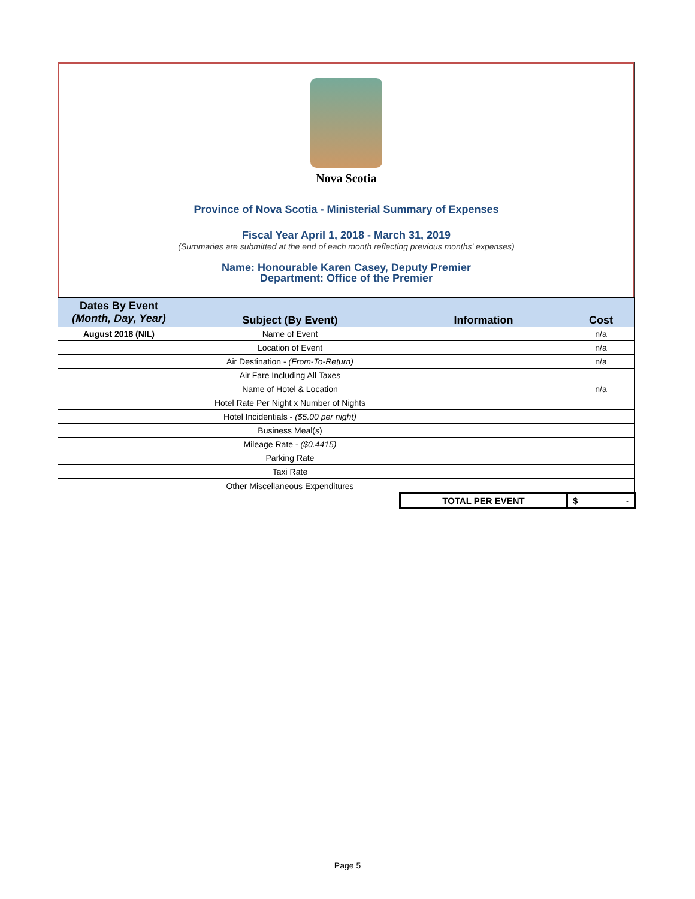Nova Scotia
Province of Nova Scotia - Ministerial Summary of Expenses
Fiscal Year April 1, 2018 - March 31, 2019
(Summaries are submitted at the end of each month reflecting previous months' expenses)
Name: Honourable Karen Casey, Deputy Premier
Department: Office of the Premier
| Dates By Event (Month, Day, Year) | Subject (By Event) | Information | Cost |
| --- | --- | --- | --- |
| August 2018 (NIL) | Name of Event | | n/a |
| | Location of Event | | n/a |
| | Air Destination - (From-To-Return) | | n/a |
| | Air Fare Including All Taxes | | |
| | Name of Hotel & Location | | n/a |
| | Hotel Rate Per Night x Number of Nights | | |
| | Hotel Incidentials - ($5.00 per night) | | |
| | Business Meal(s) | | |
| | Mileage Rate - ($0.4415) | | |
| | Parking Rate | | |
| | Taxi Rate | | |
| | Other Miscellaneous Expenditures | | |
| | | TOTAL PER EVENT | $ - |
Page 5